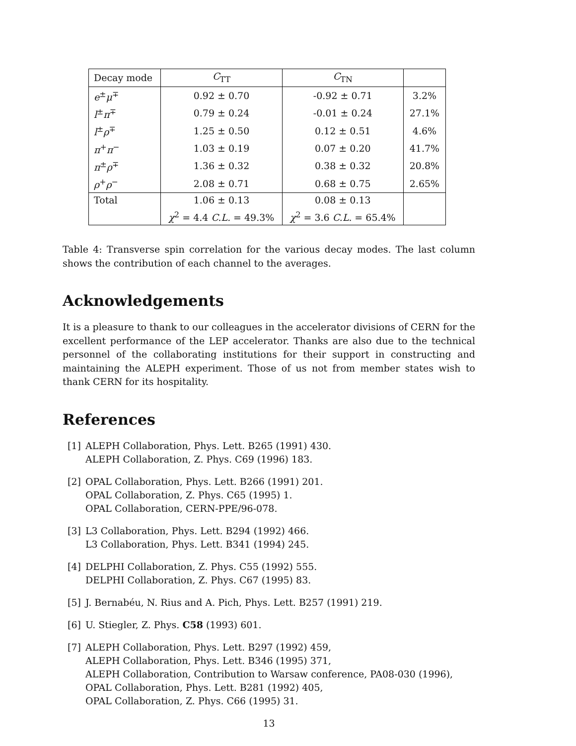| Decay mode | C<sub>TT</sub> | C<sub>TN</sub> | |
| --- | --- | --- | --- |
| e<sup>±</sup> μ<sup>∓</sup> | 0.92 ± 0.70 | -0.92 ± 0.71 | 3.2% |
| l<sup>±</sup> π<sup>∓</sup> | 0.79 ± 0.24 | -0.01 ± 0.24 | 27.1% |
| l<sup>±</sup> ρ<sup>∓</sup> | 1.25 ± 0.50 | 0.12 ± 0.51 | 4.6% |
| π<sup>+</sup> π<sup>−</sup> | 1.03 ± 0.19 | 0.07 ± 0.20 | 41.7% |
| π<sup>±</sup> ρ<sup>∓</sup> | 1.36 ± 0.32 | 0.38 ± 0.32 | 20.8% |
| ρ<sup>+</sup> ρ<sup>−</sup> | 2.08 ± 0.71 | 0.68 ± 0.75 | 2.65% |
| Total | 1.06 ± 0.13 | 0.08 ± 0.13 | |
| | χ<sup>2</sup> = 4.4 C.L. = 49.3% | χ<sup>2</sup> = 3.6 C.L. = 65.4% | |
Table 4: Transverse spin correlation for the various decay modes. The last column shows the contribution of each channel to the averages.
Acknowledgements
It is a pleasure to thank to our colleagues in the accelerator divisions of CERN for the excellent performance of the LEP accelerator. Thanks are also due to the technical personnel of the collaborating institutions for their support in constructing and maintaining the ALEPH experiment. Those of us not from member states wish to thank CERN for its hospitality.
References
[1] ALEPH Collaboration, Phys. Lett. B265 (1991) 430.
ALEPH Collaboration, Z. Phys. C69 (1996) 183.
[2] OPAL Collaboration, Phys. Lett. B266 (1991) 201.
OPAL Collaboration, Z. Phys. C65 (1995) 1.
OPAL Collaboration, CERN-PPE/96-078.
[3] L3 Collaboration, Phys. Lett. B294 (1992) 466.
L3 Collaboration, Phys. Lett. B341 (1994) 245.
[4] DELPHI Collaboration, Z. Phys. C55 (1992) 555.
DELPHI Collaboration, Z. Phys. C67 (1995) 83.
[5] J. Bernabéu, N. Rius and A. Pich, Phys. Lett. B257 (1991) 219.
[6] U. Stiegler, Z. Phys. C58 (1993) 601.
[7] ALEPH Collaboration, Phys. Lett. B297 (1992) 459,
ALEPH Collaboration, Phys. Lett. B346 (1995) 371,
ALEPH Collaboration, Contribution to Warsaw conference, PA08-030 (1996),
OPAL Collaboration, Phys. Lett. B281 (1992) 405,
OPAL Collaboration, Z. Phys. C66 (1995) 31.
13